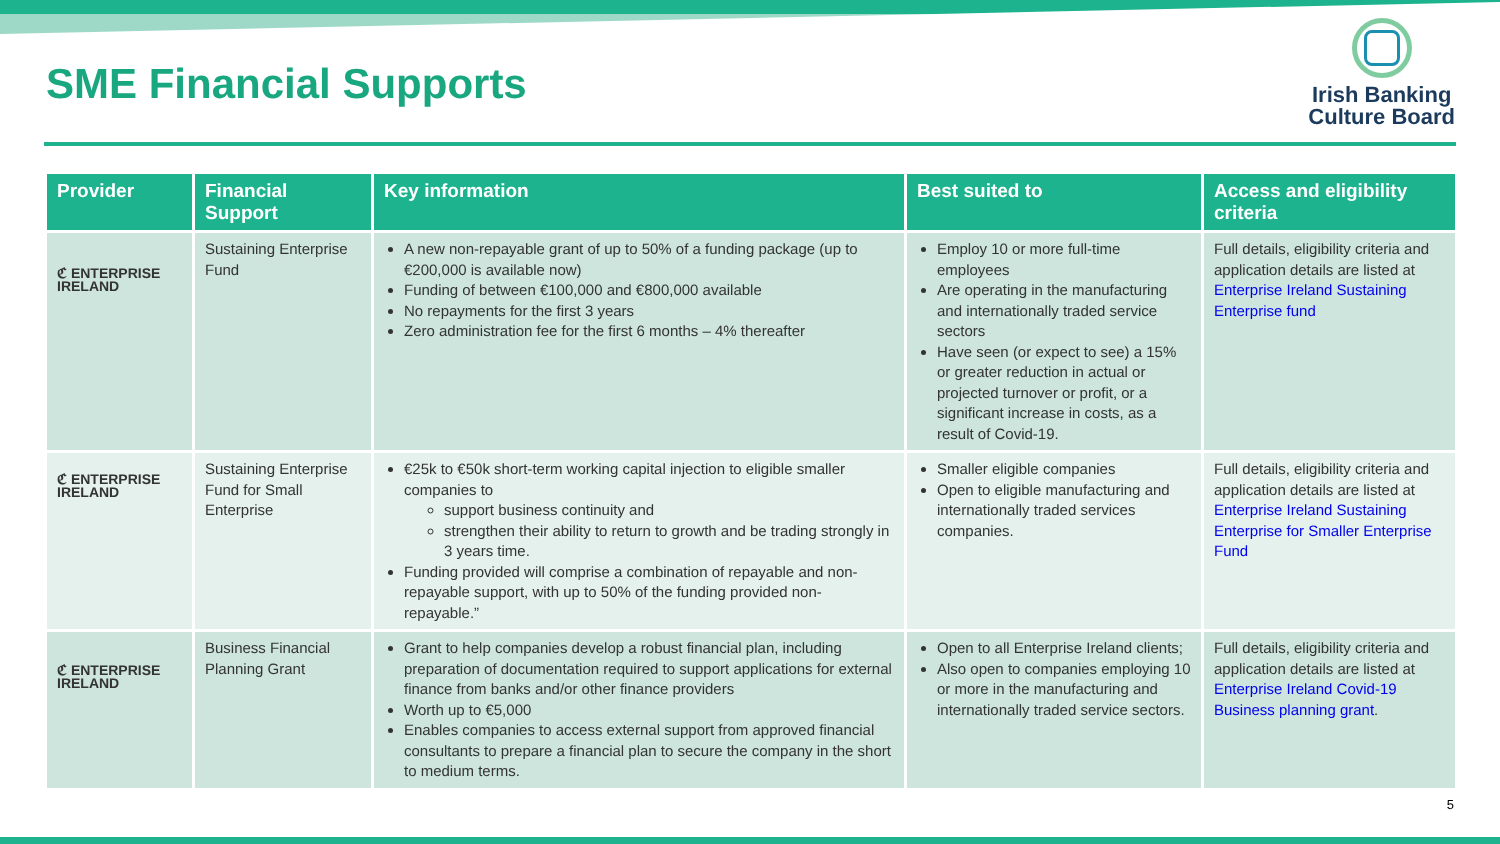SME Financial Supports
Irish Banking
Culture Board
| Provider | Financial Support | Key information | Best suited to | Access and eligibility criteria |
| --- | --- | --- | --- | --- |
| ℭ ENTERPRISE IRELAND | Sustaining Enterprise Fund | A new non-repayable grant of up to 50% of a funding package (up to €200,000 is available now) Funding of between €100,000 and €800,000 available No repayments for the first 3 years Zero administration fee for the first 6 months – 4% thereafter | Employ 10 or more full-time employees Are operating in the manufacturing and internationally traded service sectors Have seen (or expect to see) a 15% or greater reduction in actual or projected turnover or profit, or a significant increase in costs, as a result of Covid-19. | Full details, eligibility criteria and application details are listed at Enterprise Ireland Sustaining Enterprise fund |
| ℭ ENTERPRISE IRELAND | Sustaining Enterprise Fund for Small Enterprise | €25k to €50k short-term working capital injection to eligible smaller companies to support business continuity and strengthen their ability to return to growth and be trading strongly in 3 years time. Funding provided will comprise a combination of repayable and non-repayable support, with up to 50% of the funding provided non-repayable.” | Smaller eligible companies Open to eligible manufacturing and internationally traded services companies. | Full details, eligibility criteria and application details are listed at Enterprise Ireland Sustaining Enterprise for Smaller Enterprise Fund |
| ℭ ENTERPRISE IRELAND | Business Financial Planning Grant | Grant to help companies develop a robust financial plan, including preparation of documentation required to support applications for external finance from banks and/or other finance providers Worth up to €5,000 Enables companies to access external support from approved financial consultants to prepare a financial plan to secure the company in the short to medium terms. | Open to all Enterprise Ireland clients; Also open to companies employing 10 or more in the manufacturing and internationally traded service sectors. | Full details, eligibility criteria and application details are listed at Enterprise Ireland Covid-19 Business planning grant . |
5